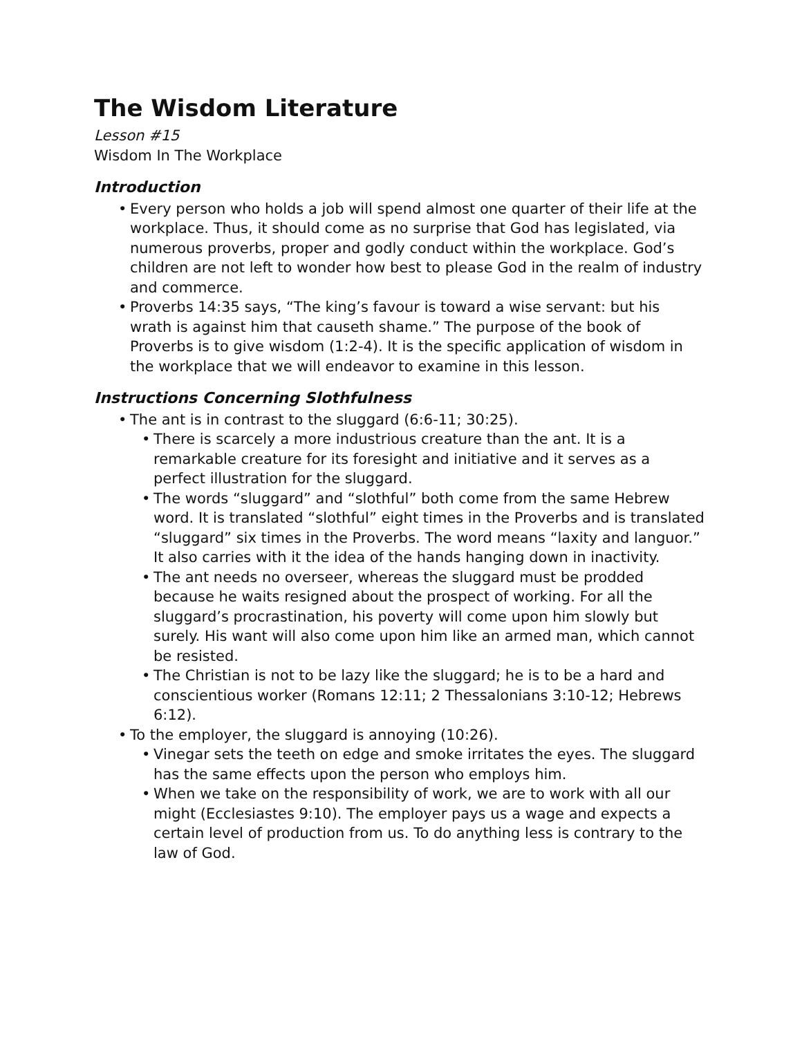The Wisdom Literature
Lesson #15
Wisdom In The Workplace
Introduction
Every person who holds a job will spend almost one quarter of their life at the workplace. Thus, it should come as no surprise that God has legislated, via numerous proverbs, proper and godly conduct within the workplace. God’s children are not left to wonder how best to please God in the realm of industry and commerce.
Proverbs 14:35 says, “The king’s favour is toward a wise servant: but his wrath is against him that causeth shame.” The purpose of the book of Proverbs is to give wisdom (1:2-4). It is the specific application of wisdom in the workplace that we will endeavor to examine in this lesson.
Instructions Concerning Slothfulness
The ant is in contrast to the sluggard (6:6-11; 30:25).
There is scarcely a more industrious creature than the ant. It is a remarkable creature for its foresight and initiative and it serves as a perfect illustration for the sluggard.
The words “sluggard” and “slothful” both come from the same Hebrew word. It is translated “slothful” eight times in the Proverbs and is translated “sluggard” six times in the Proverbs. The word means “laxity and languor.” It also carries with it the idea of the hands hanging down in inactivity.
The ant needs no overseer, whereas the sluggard must be prodded because he waits resigned about the prospect of working. For all the sluggard’s procrastination, his poverty will come upon him slowly but surely. His want will also come upon him like an armed man, which cannot be resisted.
The Christian is not to be lazy like the sluggard; he is to be a hard and conscientious worker (Romans 12:11; 2 Thessalonians 3:10-12; Hebrews 6:12).
To the employer, the sluggard is annoying (10:26).
Vinegar sets the teeth on edge and smoke irritates the eyes. The sluggard has the same effects upon the person who employs him.
When we take on the responsibility of work, we are to work with all our might (Ecclesiastes 9:10). The employer pays us a wage and expects a certain level of production from us. To do anything less is contrary to the law of God.